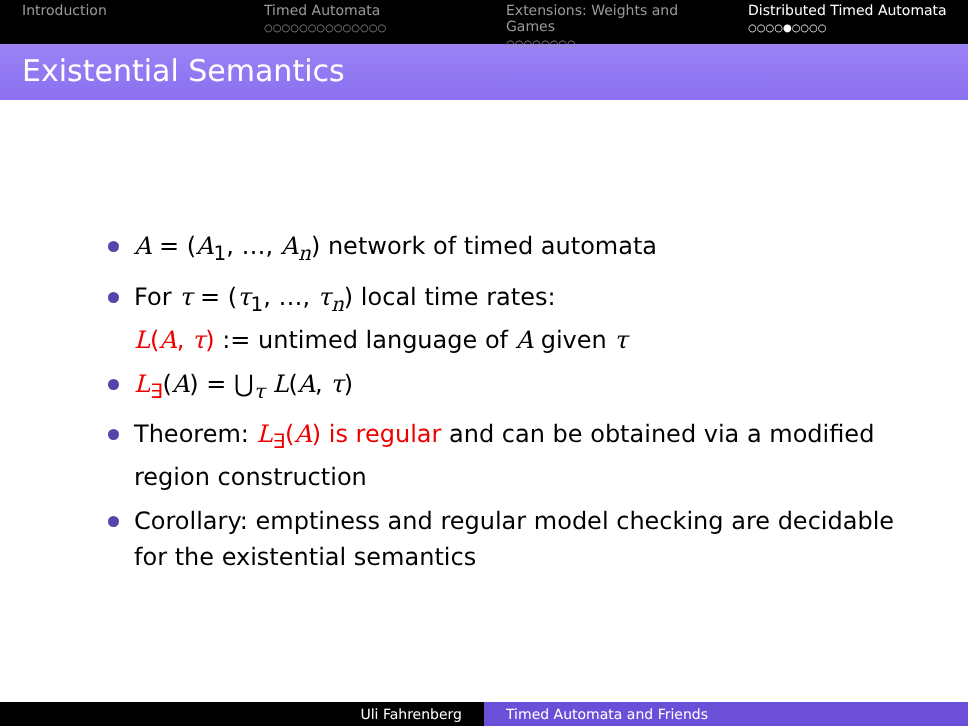Introduction Timed Automata
○○○○○○○○○○○○○○
Extensions: Weights and Games
○○○○○○○○
Distributed Timed Automata
○○○○●○○○○
Existential Semantics
A = (A<sub>1</sub>, …, A<sub>n</sub>) network of timed automata
For τ = (τ<sub>1</sub>, …, τ<sub>n</sub>) local time rates:
L(A, τ) := untimed language of A given τ
L<sub>∃</sub>(A) = ⋃<sub>τ</sub> L(A, τ)
Theorem: L<sub>∃</sub>(A) is regular and can be obtained via a modified region construction
Corollary: emptiness and regular model checking are decidable for the existential semantics
Uli Fahrenberg Timed Automata and Friends